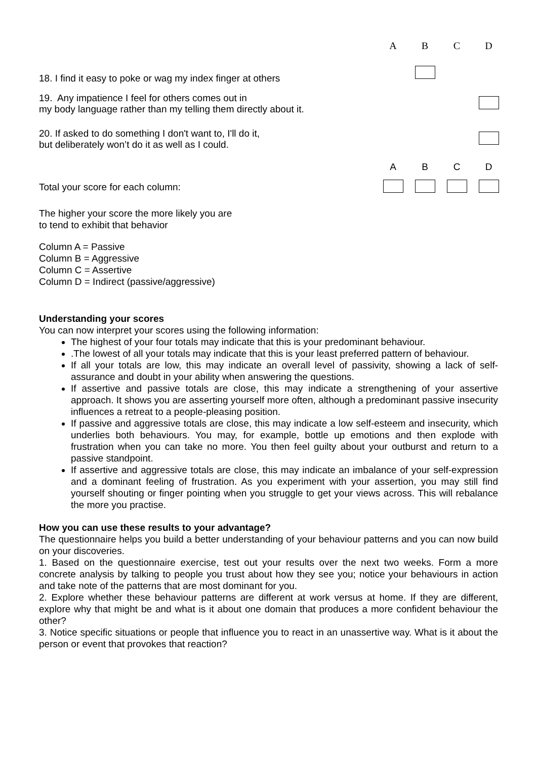| | A | B | C | D |
| 18. I find it easy to poke or wag my index finger at others | | | | |
| 19. Any impatience I feel for others comes out in my body language rather than my telling them directly about it. | | | | |
| 20. If asked to do something I don't want to, I'll do it, but deliberately won’t do it as well as I could. | | | | |
| | A | B | C | D |
| Total your score for each column: | | | | |
The higher your score the more likely you are
to tend to exhibit that behavior
Column A = Passive
Column B = Aggressive
Column C = Assertive
Column D = Indirect (passive/aggressive)
Understanding your scores
You can now interpret your scores using the following information:
The highest of your four totals may indicate that this is your predominant behaviour.
.The lowest of all your totals may indicate that this is your least preferred pattern of behaviour.
If all your totals are low, this may indicate an overall level of passivity, showing a lack of self-assurance and doubt in your ability when answering the questions.
If assertive and passive totals are close, this may indicate a strengthening of your assertive approach. It shows you are asserting yourself more often, although a predominant passive insecurity influences a retreat to a people-pleasing position.
If passive and aggressive totals are close, this may indicate a low self-esteem and insecurity, which underlies both behaviours. You may, for example, bottle up emotions and then explode with frustration when you can take no more. You then feel guilty about your outburst and return to a passive standpoint.
If assertive and aggressive totals are close, this may indicate an imbalance of your self-expression and a dominant feeling of frustration. As you experiment with your assertion, you may still find yourself shouting or finger pointing when you struggle to get your views across. This will rebalance the more you practise.
How you can use these results to your advantage?
The questionnaire helps you build a better understanding of your behaviour patterns and you can now build on your discoveries.
1. Based on the questionnaire exercise, test out your results over the next two weeks. Form a more concrete analysis by talking to people you trust about how they see you; notice your behaviours in action and take note of the patterns that are most dominant for you.
2. Explore whether these behaviour patterns are different at work versus at home. If they are different, explore why that might be and what is it about one domain that produces a more confident behaviour the other?
3. Notice specific situations or people that influence you to react in an unassertive way. What is it about the person or event that provokes that reaction?